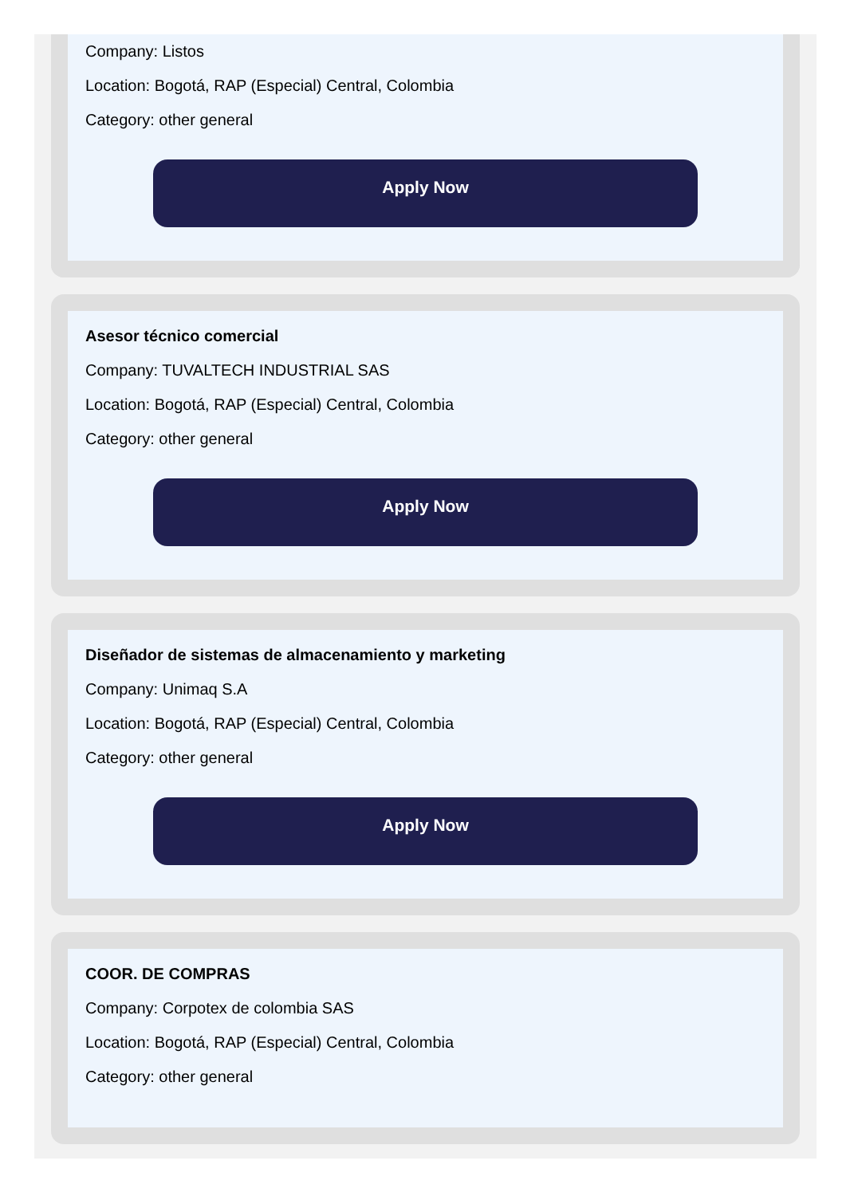Company: Listos
Location: Bogotá, RAP (Especial) Central, Colombia
Category: other general
Apply Now
Asesor técnico comercial
Company: TUVALTECH INDUSTRIAL SAS
Location: Bogotá, RAP (Especial) Central, Colombia
Category: other general
Apply Now
Diseñador de sistemas de almacenamiento y marketing
Company: Unimaq S.A
Location: Bogotá, RAP (Especial) Central, Colombia
Category: other general
Apply Now
COOR. DE COMPRAS
Company: Corpotex de colombia SAS
Location: Bogotá, RAP (Especial) Central, Colombia
Category: other general